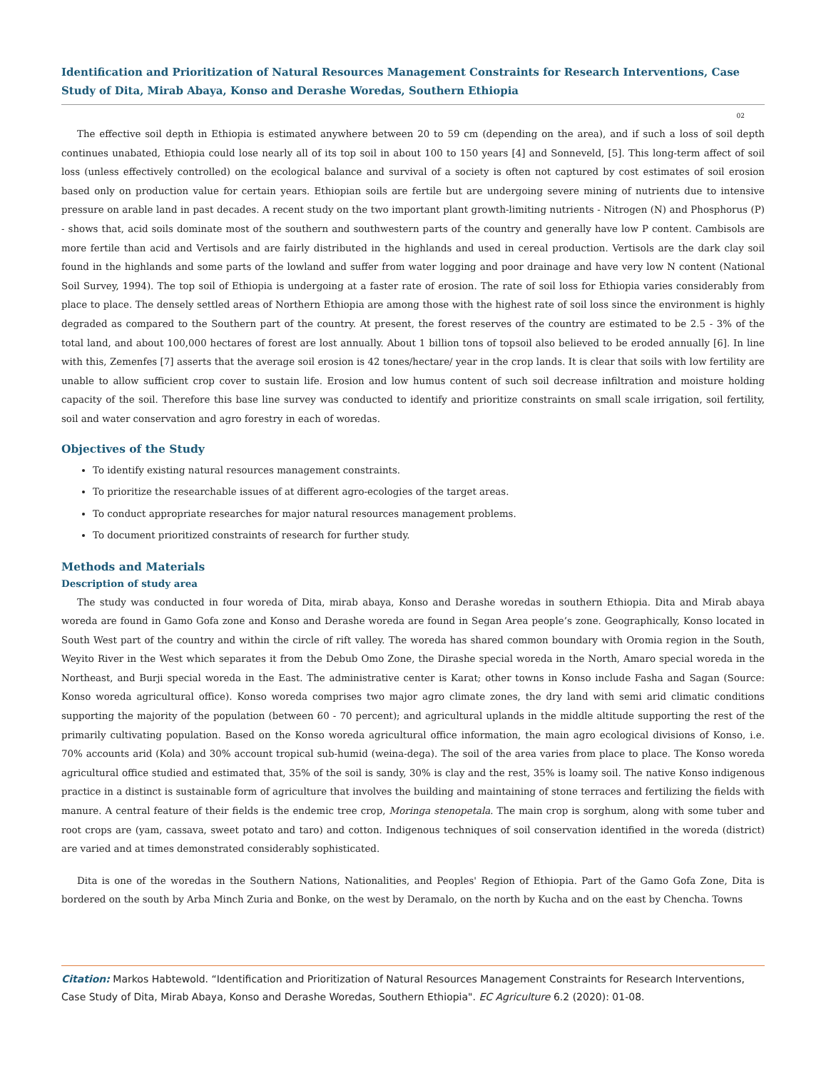Identification and Prioritization of Natural Resources Management Constraints for Research Interventions, Case Study of Dita, Mirab Abaya, Konso and Derashe Woredas, Southern Ethiopia
02
The effective soil depth in Ethiopia is estimated anywhere between 20 to 59 cm (depending on the area), and if such a loss of soil depth continues unabated, Ethiopia could lose nearly all of its top soil in about 100 to 150 years [4] and Sonneveld, [5]. This long-term affect of soil loss (unless effectively controlled) on the ecological balance and survival of a society is often not captured by cost estimates of soil erosion based only on production value for certain years. Ethiopian soils are fertile but are undergoing severe mining of nutrients due to intensive pressure on arable land in past decades. A recent study on the two important plant growth-limiting nutrients - Nitrogen (N) and Phosphorus (P) - shows that, acid soils dominate most of the southern and southwestern parts of the country and generally have low P content. Cambisols are more fertile than acid and Vertisols and are fairly distributed in the highlands and used in cereal production. Vertisols are the dark clay soil found in the highlands and some parts of the lowland and suffer from water logging and poor drainage and have very low N content (National Soil Survey, 1994). The top soil of Ethiopia is undergoing at a faster rate of erosion. The rate of soil loss for Ethiopia varies considerably from place to place. The densely settled areas of Northern Ethiopia are among those with the highest rate of soil loss since the environment is highly degraded as compared to the Southern part of the country. At present, the forest reserves of the country are estimated to be 2.5 - 3% of the total land, and about 100,000 hectares of forest are lost annually. About 1 billion tons of topsoil also believed to be eroded annually [6]. In line with this, Zemenfes [7] asserts that the average soil erosion is 42 tones/hectare/ year in the crop lands. It is clear that soils with low fertility are unable to allow sufficient crop cover to sustain life. Erosion and low humus content of such soil decrease infiltration and moisture holding capacity of the soil. Therefore this base line survey was conducted to identify and prioritize constraints on small scale irrigation, soil fertility, soil and water conservation and agro forestry in each of woredas.
Objectives of the Study
To identify existing natural resources management constraints.
To prioritize the researchable issues of at different agro-ecologies of the target areas.
To conduct appropriate researches for major natural resources management problems.
To document prioritized constraints of research for further study.
Methods and Materials
Description of study area
The study was conducted in four woreda of Dita, mirab abaya, Konso and Derashe woredas in southern Ethiopia. Dita and Mirab abaya woreda are found in Gamo Gofa zone and Konso and Derashe woreda are found in Segan Area people’s zone. Geographically, Konso located in South West part of the country and within the circle of rift valley. The woreda has shared common boundary with Oromia region in the South, Weyito River in the West which separates it from the Debub Omo Zone, the Dirashe special woreda in the North, Amaro special woreda in the Northeast, and Burji special woreda in the East. The administrative center is Karat; other towns in Konso include Fasha and Sagan (Source: Konso woreda agricultural office). Konso woreda comprises two major agro climate zones, the dry land with semi arid climatic conditions supporting the majority of the population (between 60 - 70 percent); and agricultural uplands in the middle altitude supporting the rest of the primarily cultivating population. Based on the Konso woreda agricultural office information, the main agro ecological divisions of Konso, i.e. 70% accounts arid (Kola) and 30% account tropical sub-humid (weina-dega). The soil of the area varies from place to place. The Konso woreda agricultural office studied and estimated that, 35% of the soil is sandy, 30% is clay and the rest, 35% is loamy soil. The native Konso indigenous practice in a distinct is sustainable form of agriculture that involves the building and maintaining of stone terraces and fertilizing the fields with manure. A central feature of their fields is the endemic tree crop, Moringa stenopetala. The main crop is sorghum, along with some tuber and root crops are (yam, cassava, sweet potato and taro) and cotton. Indigenous techniques of soil conservation identified in the woreda (district) are varied and at times demonstrated considerably sophisticated.
Dita is one of the woredas in the Southern Nations, Nationalities, and Peoples' Region of Ethiopia. Part of the Gamo Gofa Zone, Dita is bordered on the south by Arba Minch Zuria and Bonke, on the west by Deramalo, on the north by Kucha and on the east by Chencha. Towns
Citation: Markos Habtewold. “Identification and Prioritization of Natural Resources Management Constraints for Research Interventions, Case Study of Dita, Mirab Abaya, Konso and Derashe Woredas, Southern Ethiopia". EC Agriculture 6.2 (2020): 01-08.